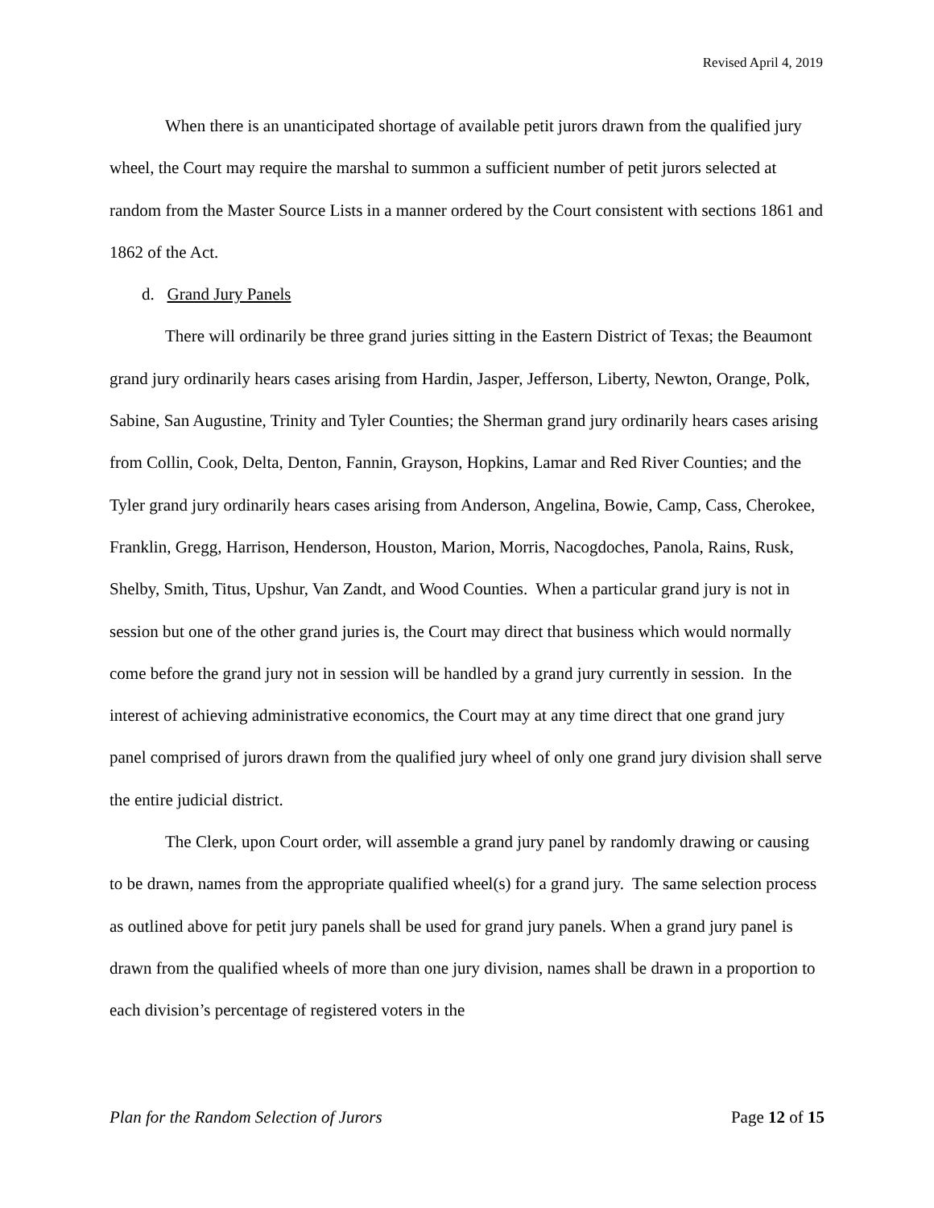Revised April 4, 2019
When there is an unanticipated shortage of available petit jurors drawn from the qualified jury wheel, the Court may require the marshal to summon a sufficient number of petit jurors selected at random from the Master Source Lists in a manner ordered by the Court consistent with sections 1861 and 1862 of the Act.
d. Grand Jury Panels
There will ordinarily be three grand juries sitting in the Eastern District of Texas; the Beaumont grand jury ordinarily hears cases arising from Hardin, Jasper, Jefferson, Liberty, Newton, Orange, Polk, Sabine, San Augustine, Trinity and Tyler Counties; the Sherman grand jury ordinarily hears cases arising from Collin, Cook, Delta, Denton, Fannin, Grayson, Hopkins, Lamar and Red River Counties; and the Tyler grand jury ordinarily hears cases arising from Anderson, Angelina, Bowie, Camp, Cass, Cherokee, Franklin, Gregg, Harrison, Henderson, Houston, Marion, Morris, Nacogdoches, Panola, Rains, Rusk, Shelby, Smith, Titus, Upshur, Van Zandt, and Wood Counties. When a particular grand jury is not in session but one of the other grand juries is, the Court may direct that business which would normally come before the grand jury not in session will be handled by a grand jury currently in session. In the interest of achieving administrative economics, the Court may at any time direct that one grand jury panel comprised of jurors drawn from the qualified jury wheel of only one grand jury division shall serve the entire judicial district.
The Clerk, upon Court order, will assemble a grand jury panel by randomly drawing or causing to be drawn, names from the appropriate qualified wheel(s) for a grand jury. The same selection process as outlined above for petit jury panels shall be used for grand jury panels. When a grand jury panel is drawn from the qualified wheels of more than one jury division, names shall be drawn in a proportion to each division’s percentage of registered voters in the
Plan for the Random Selection of Jurors Page 12 of 15